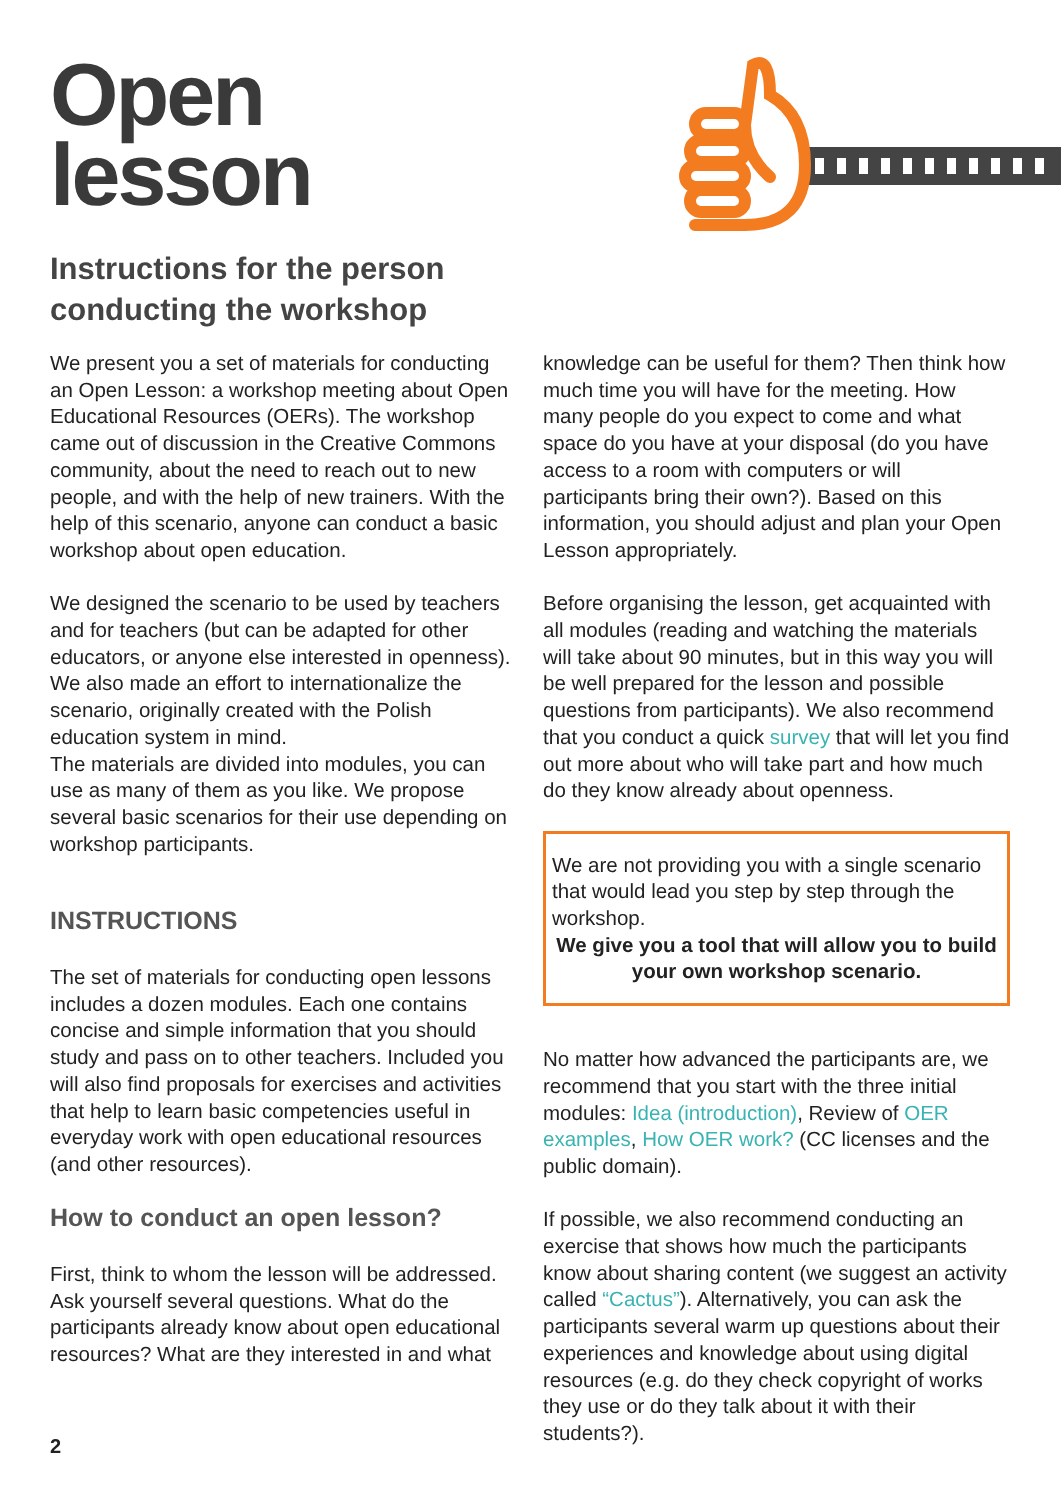Open
lesson
Instructions for the person
conducting the workshop
We present you a set of materials for conducting an Open Lesson: a workshop meeting about Open Educational Resources (OERs). The workshop came out of discussion in the Creative Commons community, about the need to reach out to new people, and with the help of new trainers. With the help of this scenario, anyone can conduct a basic workshop about open education.
We designed the scenario to be used by teachers and for teachers (but can be adapted for other educators, or anyone else interested in openness). We also made an effort to internationalize the scenario, originally created with the Polish education system in mind.
The materials are divided into modules, you can use as many of them as you like. We propose several basic scenarios for their use depending on workshop participants.
INSTRUCTIONS
The set of materials for conducting open lessons includes a dozen modules. Each one contains concise and simple information that you should study and pass on to other teachers. Included you will also find proposals for exercises and activities that help to learn basic competencies useful in everyday work with open educational resources (and other resources).
How to conduct an open lesson?
First, think to whom the lesson will be addressed. Ask yourself several questions. What do the participants already know about open educational resources? What are they interested in and what
knowledge can be useful for them? Then think how much time you will have for the meeting. How many people do you expect to come and what space do you have at your disposal (do you have access to a room with computers or will participants bring their own?). Based on this information, you should adjust and plan your Open Lesson appropriately.
Before organising the lesson, get acquainted with all modules (reading and watching the materials will take about 90 minutes, but in this way you will be well prepared for the lesson and possible questions from participants). We also recommend that you conduct a quick survey that will let you find out more about who will take part and how much do they know already about openness.
We are not providing you with a single scenario that would lead you step by step through the workshop.
We give you a tool that will allow you to build your own workshop scenario.
No matter how advanced the participants are, we recommend that you start with the three initial modules: Idea (introduction), Review of OER examples, How OER work? (CC licenses and the public domain).
If possible, we also recommend conducting an exercise that shows how much the participants know about sharing content (we suggest an activity called “Cactus”). Alternatively, you can ask the participants several warm up questions about their experiences and knowledge about using digital resources (e.g. do they check copyright of works they use or do they talk about it with their students?).
2